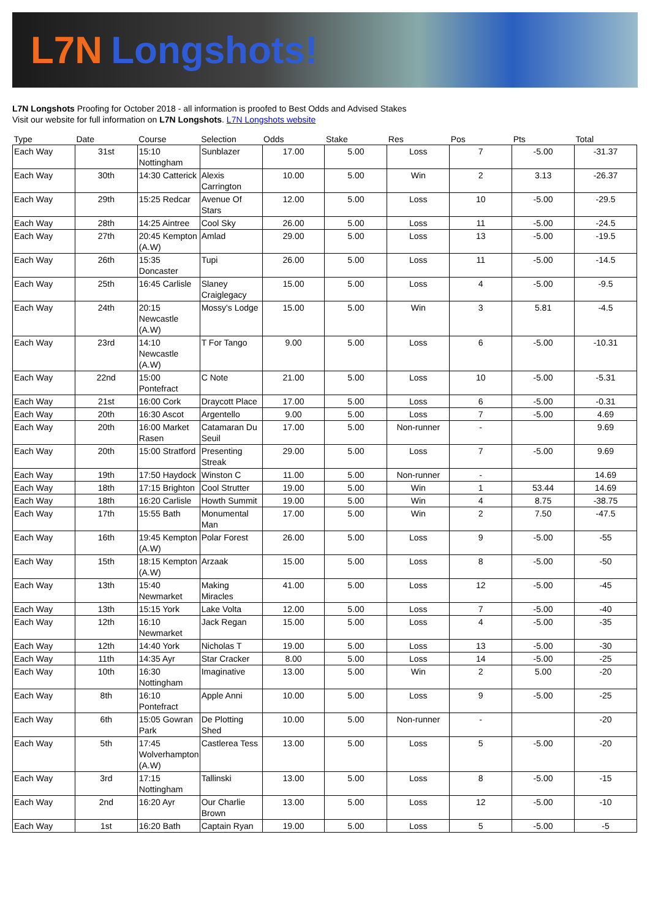L7N Longshots!
L7N Longshots Proofing for October 2018 - all information is proofed to Best Odds and Advised Stakes
Visit our website for full information on L7N Longshots. L7N Longshots website
| Type | Date | Course | Selection | Odds | Stake | Res | Pos | Pts | Total |
| --- | --- | --- | --- | --- | --- | --- | --- | --- | --- |
| Each Way | 31st | 15:10 Nottingham | Sunblazer | 17.00 | 5.00 | Loss | 7 | -5.00 | -31.37 |
| Each Way | 30th | 14:30 Catterick | Alexis Carrington | 10.00 | 5.00 | Win | 2 | 3.13 | -26.37 |
| Each Way | 29th | 15:25 Redcar | Avenue Of Stars | 12.00 | 5.00 | Loss | 10 | -5.00 | -29.5 |
| Each Way | 28th | 14:25 Aintree | Cool Sky | 26.00 | 5.00 | Loss | 11 | -5.00 | -24.5 |
| Each Way | 27th | 20:45 Kempton (A.W) | Amlad | 29.00 | 5.00 | Loss | 13 | -5.00 | -19.5 |
| Each Way | 26th | 15:35 Doncaster | Tupi | 26.00 | 5.00 | Loss | 11 | -5.00 | -14.5 |
| Each Way | 25th | 16:45 Carlisle | Slaney Craiglegacy | 15.00 | 5.00 | Loss | 4 | -5.00 | -9.5 |
| Each Way | 24th | 20:15 Newcastle (A.W) | Mossy's Lodge | 15.00 | 5.00 | Win | 3 | 5.81 | -4.5 |
| Each Way | 23rd | 14:10 Newcastle (A.W) | T For Tango | 9.00 | 5.00 | Loss | 6 | -5.00 | -10.31 |
| Each Way | 22nd | 15:00 Pontefract | C Note | 21.00 | 5.00 | Loss | 10 | -5.00 | -5.31 |
| Each Way | 21st | 16:00 Cork | Draycott Place | 17.00 | 5.00 | Loss | 6 | -5.00 | -0.31 |
| Each Way | 20th | 16:30 Ascot | Argentello | 9.00 | 5.00 | Loss | 7 | -5.00 | 4.69 |
| Each Way | 20th | 16:00 Market Rasen | Catamaran Du Seuil | 17.00 | 5.00 | Non-runner | - | | 9.69 |
| Each Way | 20th | 15:00 Stratford | Presenting Streak | 29.00 | 5.00 | Loss | 7 | -5.00 | 9.69 |
| Each Way | 19th | 17:50 Haydock | Winston C | 11.00 | 5.00 | Non-runner | - | | 14.69 |
| Each Way | 18th | 17:15 Brighton | Cool Strutter | 19.00 | 5.00 | Win | 1 | 53.44 | 14.69 |
| Each Way | 18th | 16:20 Carlisle | Howth Summit | 19.00 | 5.00 | Win | 4 | 8.75 | -38.75 |
| Each Way | 17th | 15:55 Bath | Monumental Man | 17.00 | 5.00 | Win | 2 | 7.50 | -47.5 |
| Each Way | 16th | 19:45 Kempton (A.W) | Polar Forest | 26.00 | 5.00 | Loss | 9 | -5.00 | -55 |
| Each Way | 15th | 18:15 Kempton (A.W) | Arzaak | 15.00 | 5.00 | Loss | 8 | -5.00 | -50 |
| Each Way | 13th | 15:40 Newmarket | Making Miracles | 41.00 | 5.00 | Loss | 12 | -5.00 | -45 |
| Each Way | 13th | 15:15 York | Lake Volta | 12.00 | 5.00 | Loss | 7 | -5.00 | -40 |
| Each Way | 12th | 16:10 Newmarket | Jack Regan | 15.00 | 5.00 | Loss | 4 | -5.00 | -35 |
| Each Way | 12th | 14:40 York | Nicholas T | 19.00 | 5.00 | Loss | 13 | -5.00 | -30 |
| Each Way | 11th | 14:35 Ayr | Star Cracker | 8.00 | 5.00 | Loss | 14 | -5.00 | -25 |
| Each Way | 10th | 16:30 Nottingham | Imaginative | 13.00 | 5.00 | Win | 2 | 5.00 | -20 |
| Each Way | 8th | 16:10 Pontefract | Apple Anni | 10.00 | 5.00 | Loss | 9 | -5.00 | -25 |
| Each Way | 6th | 15:05 Gowran Park | De Plotting Shed | 10.00 | 5.00 | Non-runner | - | | -20 |
| Each Way | 5th | 17:45 Wolverhampton (A.W) | Castlerea Tess | 13.00 | 5.00 | Loss | 5 | -5.00 | -20 |
| Each Way | 3rd | 17:15 Nottingham | Tallinski | 13.00 | 5.00 | Loss | 8 | -5.00 | -15 |
| Each Way | 2nd | 16:20 Ayr | Our Charlie Brown | 13.00 | 5.00 | Loss | 12 | -5.00 | -10 |
| Each Way | 1st | 16:20 Bath | Captain Ryan | 19.00 | 5.00 | Loss | 5 | -5.00 | -5 |